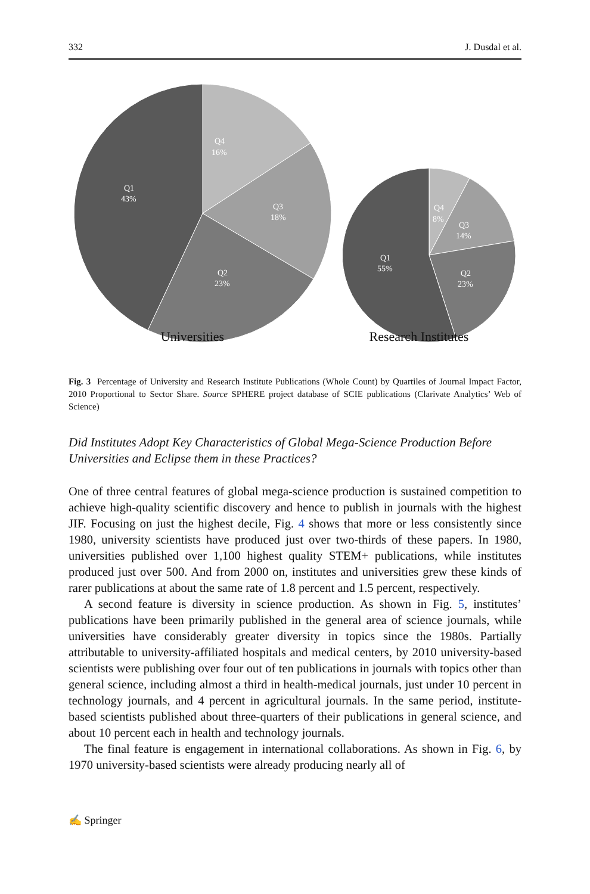332 J. Dusdal et al.
Q4
16%
Q3
18%
Q2
23%
Q1
43%
Q4
8%
Q3
14%
Q2
23%
Q1
55%
Universities Research Institutes
Fig. 3 Percentage of University and Research Institute Publications (Whole Count) by Quartiles of Journal Impact Factor, 2010 Proportional to Sector Share. Source SPHERE project database of SCIE publications (Clarivate Analytics’ Web of Science)
Did Institutes Adopt Key Characteristics of Global Mega-Science Production Before Universities and Eclipse them in these Practices?
One of three central features of global mega-science production is sustained competition to achieve high-quality scientific discovery and hence to publish in journals with the highest JIF. Focusing on just the highest decile, Fig. 4 shows that more or less consistently since 1980, university scientists have produced just over two-thirds of these papers. In 1980, universities published over 1,100 highest quality STEM+ publications, while institutes produced just over 500. And from 2000 on, institutes and universities grew these kinds of rarer publications at about the same rate of 1.8 percent and 1.5 percent, respectively.
A second feature is diversity in science production. As shown in Fig. 5, institutes’ publications have been primarily published in the general area of science journals, while universities have considerably greater diversity in topics since the 1980s. Partially attributable to university-affiliated hospitals and medical centers, by 2010 university-based scientists were publishing over four out of ten publications in journals with topics other than general science, including almost a third in health-medical journals, just under 10 percent in technology journals, and 4 percent in agricultural journals. In the same period, institute-based scientists published about three-quarters of their publications in general science, and about 10 percent each in health and technology journals.
The final feature is engagement in international collaborations. As shown in Fig. 6, by 1970 university-based scientists were already producing nearly all of
✍ Springer